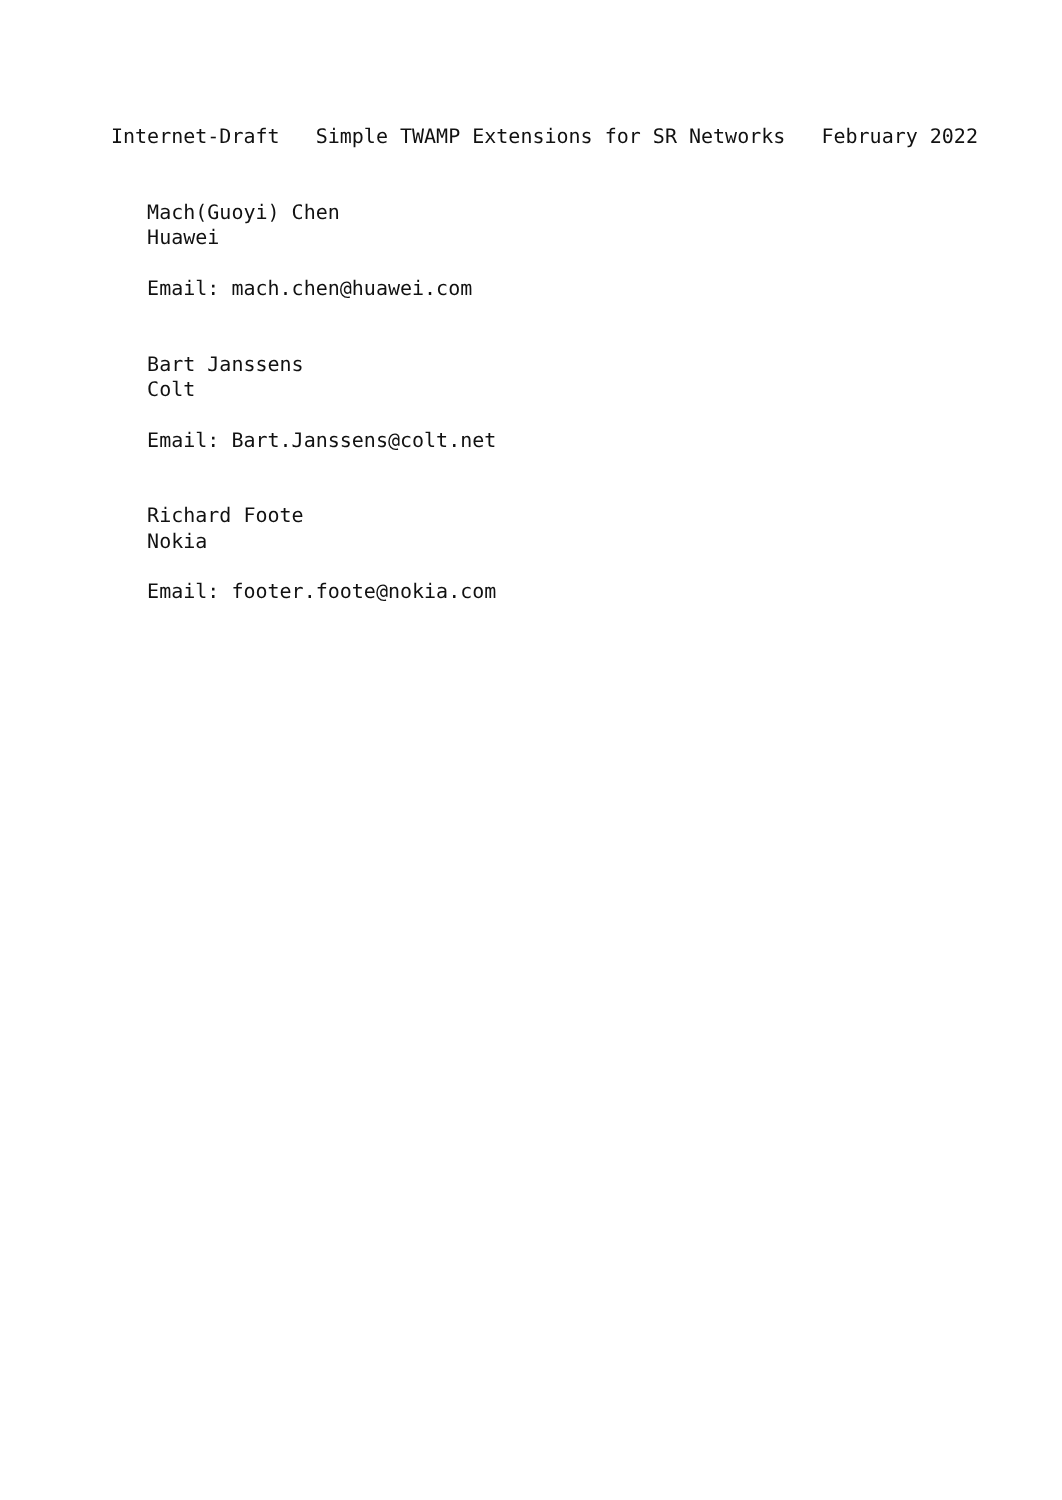Internet-Draft   Simple TWAMP Extensions for SR Networks   February 2022


   Mach(Guoyi) Chen
   Huawei

   Email: mach.chen@huawei.com


   Bart Janssens
   Colt

   Email: Bart.Janssens@colt.net


   Richard Foote
   Nokia

   Email: footer.foote@nokia.com